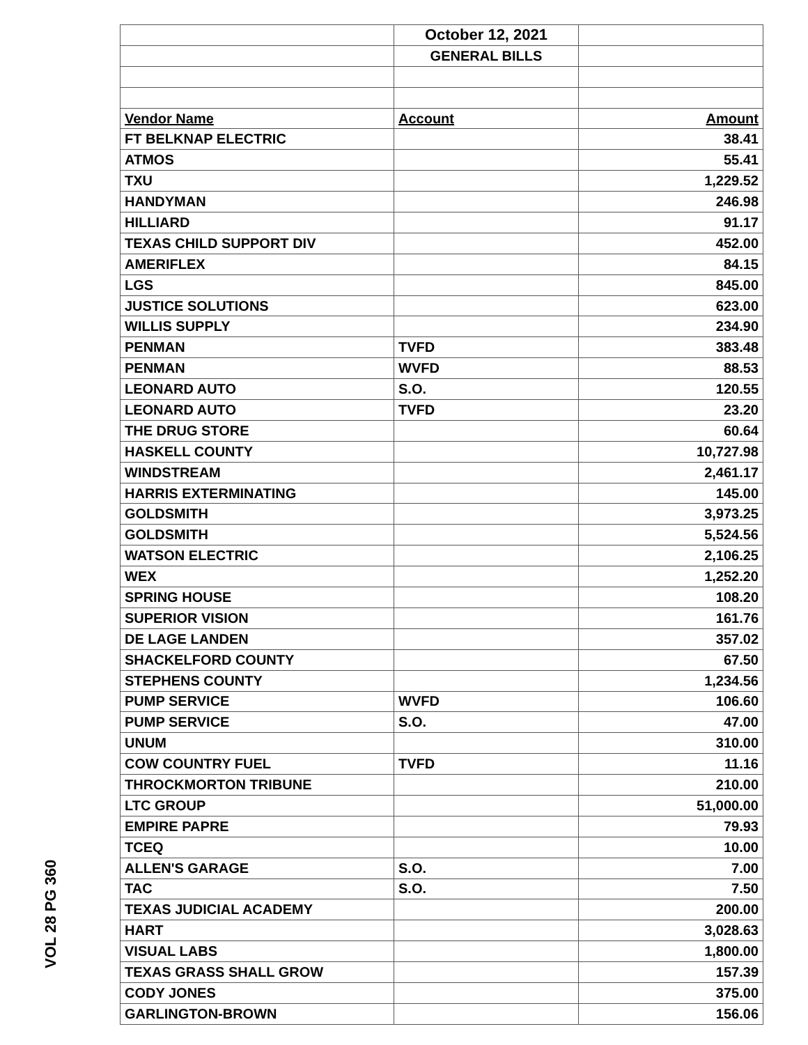VOL 28 PG 360
| | October 12, 2021 | |
| | GENERAL BILLS | |
| Vendor Name | Account | Amount |
| FT BELKNAP ELECTRIC | | 38.41 |
| ATMOS | | 55.41 |
| TXU | | 1,229.52 |
| HANDYMAN | | 246.98 |
| HILLIARD | | 91.17 |
| TEXAS CHILD SUPPORT DIV | | 452.00 |
| AMERIFLEX | | 84.15 |
| LGS | | 845.00 |
| JUSTICE SOLUTIONS | | 623.00 |
| WILLIS SUPPLY | | 234.90 |
| PENMAN | TVFD | 383.48 |
| PENMAN | WVFD | 88.53 |
| LEONARD AUTO | S.O. | 120.55 |
| LEONARD AUTO | TVFD | 23.20 |
| THE DRUG STORE | | 60.64 |
| HASKELL COUNTY | | 10,727.98 |
| WINDSTREAM | | 2,461.17 |
| HARRIS EXTERMINATING | | 145.00 |
| GOLDSMITH | | 3,973.25 |
| GOLDSMITH | | 5,524.56 |
| WATSON ELECTRIC | | 2,106.25 |
| WEX | | 1,252.20 |
| SPRING HOUSE | | 108.20 |
| SUPERIOR VISION | | 161.76 |
| DE LAGE LANDEN | | 357.02 |
| SHACKELFORD COUNTY | | 67.50 |
| STEPHENS COUNTY | | 1,234.56 |
| PUMP SERVICE | WVFD | 106.60 |
| PUMP SERVICE | S.O. | 47.00 |
| UNUM | | 310.00 |
| COW COUNTRY FUEL | TVFD | 11.16 |
| THROCKMORTON TRIBUNE | | 210.00 |
| LTC GROUP | | 51,000.00 |
| EMPIRE PAPRE | | 79.93 |
| TCEQ | | 10.00 |
| ALLEN'S GARAGE | S.O. | 7.00 |
| TAC | S.O. | 7.50 |
| TEXAS JUDICIAL ACADEMY | | 200.00 |
| HART | | 3,028.63 |
| VISUAL LABS | | 1,800.00 |
| TEXAS GRASS SHALL GROW | | 157.39 |
| CODY JONES | | 375.00 |
| GARLINGTON-BROWN | | 156.06 |